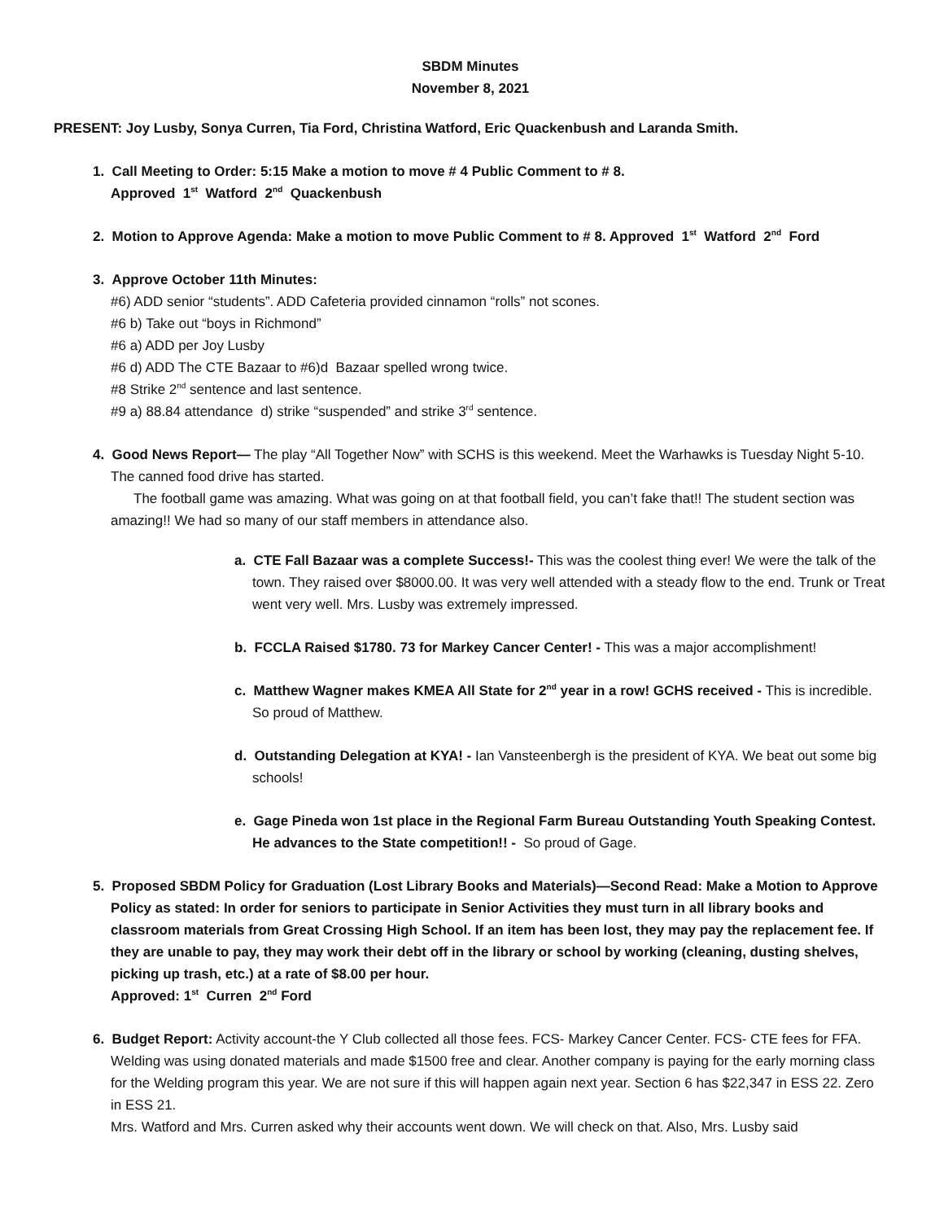SBDM Minutes
November 8, 2021
PRESENT: Joy Lusby, Sonya Curren, Tia Ford, Christina Watford, Eric Quackenbush and Laranda Smith.
1. Call Meeting to Order: 5:15 Make a motion to move # 4 Public Comment to # 8.
Approved 1<sup>st</sup> Watford 2<sup>nd</sup> Quackenbush
2. Motion to Approve Agenda: Make a motion to move Public Comment to # 8. Approved 1<sup>st</sup> Watford 2<sup>nd</sup> Ford
3. Approve October 11th Minutes:
#6) ADD senior “students”. ADD Cafeteria provided cinnamon “rolls” not scones.
#6 b) Take out “boys in Richmond”
#6 a) ADD per Joy Lusby
#6 d) ADD The CTE Bazaar to #6)d Bazaar spelled wrong twice.
#8 Strike 2<sup>nd</sup> sentence and last sentence.
#9 a) 88.84 attendance d) strike “suspended” and strike 3<sup>rd</sup> sentence.
4. Good News Report— The play “All Together Now” with SCHS is this weekend. Meet the Warhawks is Tuesday Night 5-10. The canned food drive has started.
The football game was amazing. What was going on at that football field, you can’t fake that!! The student section was amazing!! We had so many of our staff members in attendance also.
a. CTE Fall Bazaar was a complete Success!- This was the coolest thing ever! We were the talk of the town. They raised over $8000.00. It was very well attended with a steady flow to the end. Trunk or Treat went very well. Mrs. Lusby was extremely impressed.
b. FCCLA Raised $1780. 73 for Markey Cancer Center! - This was a major accomplishment!
c. Matthew Wagner makes KMEA All State for 2<sup>nd</sup> year in a row! GCHS received - This is incredible. So proud of Matthew.
d. Outstanding Delegation at KYA! - Ian Vansteenbergh is the president of KYA. We beat out some big schools!
e. Gage Pineda won 1st place in the Regional Farm Bureau Outstanding Youth Speaking Contest. He advances to the State competition!! - So proud of Gage.
5. Proposed SBDM Policy for Graduation (Lost Library Books and Materials)—Second Read: Make a Motion to Approve Policy as stated: In order for seniors to participate in Senior Activities they must turn in all library books and classroom materials from Great Crossing High School. If an item has been lost, they may pay the replacement fee. If they are unable to pay, they may work their debt off in the library or school by working (cleaning, dusting shelves, picking up trash, etc.) at a rate of $8.00 per hour.
Approved: 1<sup>st</sup> Curren 2<sup>nd</sup> Ford
6. Budget Report: Activity account-the Y Club collected all those fees. FCS- Markey Cancer Center. FCS- CTE fees for FFA. Welding was using donated materials and made $1500 free and clear. Another company is paying for the early morning class for the Welding program this year. We are not sure if this will happen again next year. Section 6 has $22,347 in ESS 22. Zero in ESS 21.
Mrs. Watford and Mrs. Curren asked why their accounts went down. We will check on that. Also, Mrs. Lusby said